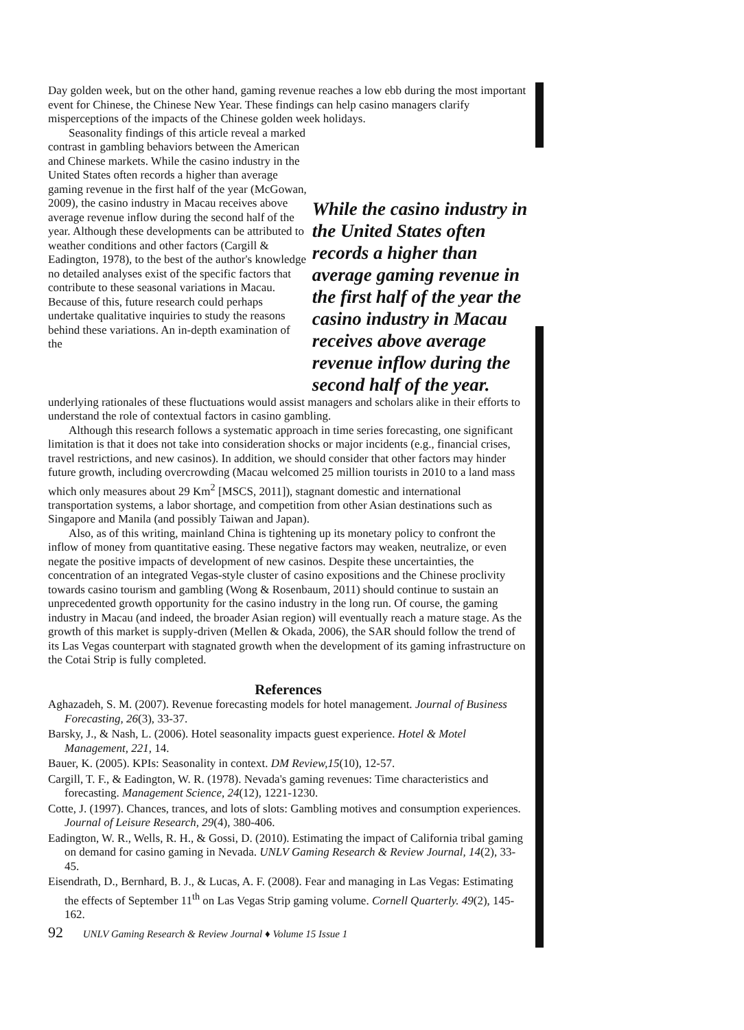Day golden week, but on the other hand, gaming revenue reaches a low ebb during the most important event for Chinese, the Chinese New Year. These findings can help casino managers clarify misperceptions of the impacts of the Chinese golden week holidays.
Seasonality findings of this article reveal a marked contrast in gambling behaviors between the American and Chinese markets. While the casino industry in the United States often records a higher than average gaming revenue in the first half of the year (McGowan, 2009), the casino industry in Macau receives above average revenue inflow during the second half of the year. Although these developments can be attributed to weather conditions and other factors (Cargill & Eadington, 1978), to the best of the author's knowledge no detailed analyses exist of the specific factors that contribute to these seasonal variations in Macau. Because of this, future research could perhaps undertake qualitative inquiries to study the reasons behind these variations. An in-depth examination of the
While the casino industry in the United States often records a higher than average gaming revenue in the first half of the year the casino industry in Macau receives above average revenue inflow during the second half of the year.
underlying rationales of these fluctuations would assist managers and scholars alike in their efforts to understand the role of contextual factors in casino gambling.
Although this research follows a systematic approach in time series forecasting, one significant limitation is that it does not take into consideration shocks or major incidents (e.g., financial crises, travel restrictions, and new casinos). In addition, we should consider that other factors may hinder future growth, including overcrowding (Macau welcomed 25 million tourists in 2010 to a land mass which only measures about 29 Km<sup>2</sup> [MSCS, 2011]), stagnant domestic and international transportation systems, a labor shortage, and competition from other Asian destinations such as Singapore and Manila (and possibly Taiwan and Japan).
Also, as of this writing, mainland China is tightening up its monetary policy to confront the inflow of money from quantitative easing. These negative factors may weaken, neutralize, or even negate the positive impacts of development of new casinos. Despite these uncertainties, the concentration of an integrated Vegas-style cluster of casino expositions and the Chinese proclivity towards casino tourism and gambling (Wong & Rosenbaum, 2011) should continue to sustain an unprecedented growth opportunity for the casino industry in the long run. Of course, the gaming industry in Macau (and indeed, the broader Asian region) will eventually reach a mature stage. As the growth of this market is supply-driven (Mellen & Okada, 2006), the SAR should follow the trend of its Las Vegas counterpart with stagnated growth when the development of its gaming infrastructure on the Cotai Strip is fully completed.
References
Aghazadeh, S. M. (2007). Revenue forecasting models for hotel management. Journal of Business Forecasting, 26(3), 33-37.
Barsky, J., & Nash, L. (2006). Hotel seasonality impacts guest experience. Hotel & Motel Management, 221, 14.
Bauer, K. (2005). KPIs: Seasonality in context. DM Review,15(10), 12-57.
Cargill, T. F., & Eadington, W. R. (1978). Nevada's gaming revenues: Time characteristics and forecasting. Management Science, 24(12), 1221-1230.
Cotte, J. (1997). Chances, trances, and lots of slots: Gambling motives and consumption experiences. Journal of Leisure Research, 29(4), 380-406.
Eadington, W. R., Wells, R. H., & Gossi, D. (2010). Estimating the impact of California tribal gaming on demand for casino gaming in Nevada. UNLV Gaming Research & Review Journal, 14(2), 33-45.
Eisendrath, D., Bernhard, B. J., & Lucas, A. F. (2008). Fear and managing in Las Vegas: Estimating the effects of September 11<sup>th</sup> on Las Vegas Strip gaming volume. Cornell Quarterly. 49(2), 145-162.
92 UNLV Gaming Research & Review Journal ♦ Volume 15 Issue 1